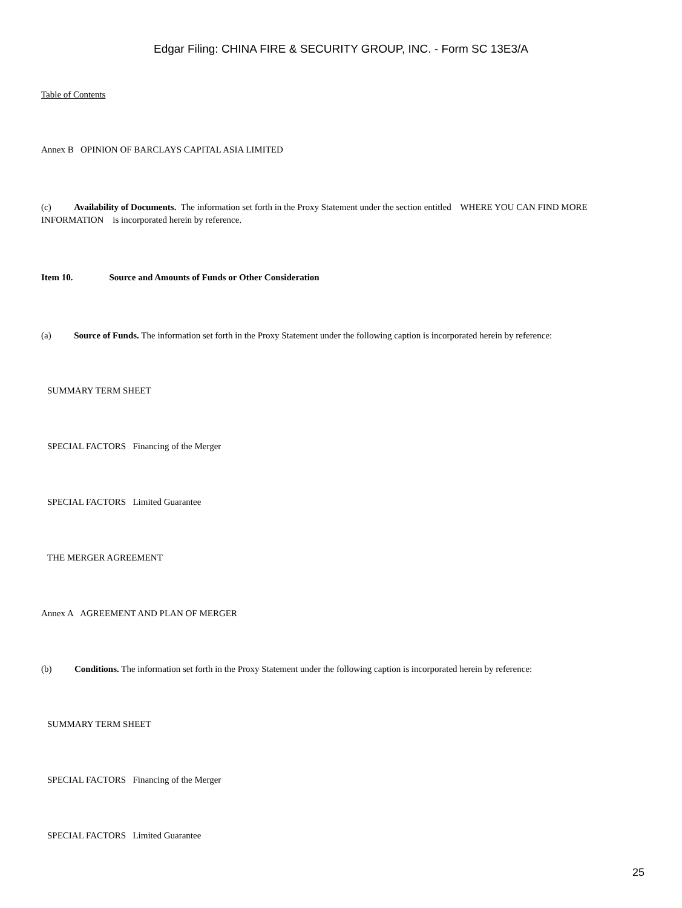Edgar Filing: CHINA FIRE & SECURITY GROUP, INC. - Form SC 13E3/A
Table of Contents
Annex B OPINION OF BARCLAYS CAPITAL ASIA LIMITED
(c) Availability of Documents. The information set forth in the Proxy Statement under the section entitled WHERE YOU CAN FIND MORE INFORMATION is incorporated herein by reference.
Item 10. Source and Amounts of Funds or Other Consideration
(a) Source of Funds. The information set forth in the Proxy Statement under the following caption is incorporated herein by reference:
SUMMARY TERM SHEET
SPECIAL FACTORS Financing of the Merger
SPECIAL FACTORS Limited Guarantee
THE MERGER AGREEMENT
Annex A AGREEMENT AND PLAN OF MERGER
(b) Conditions. The information set forth in the Proxy Statement under the following caption is incorporated herein by reference:
SUMMARY TERM SHEET
SPECIAL FACTORS Financing of the Merger
SPECIAL FACTORS Limited Guarantee
25